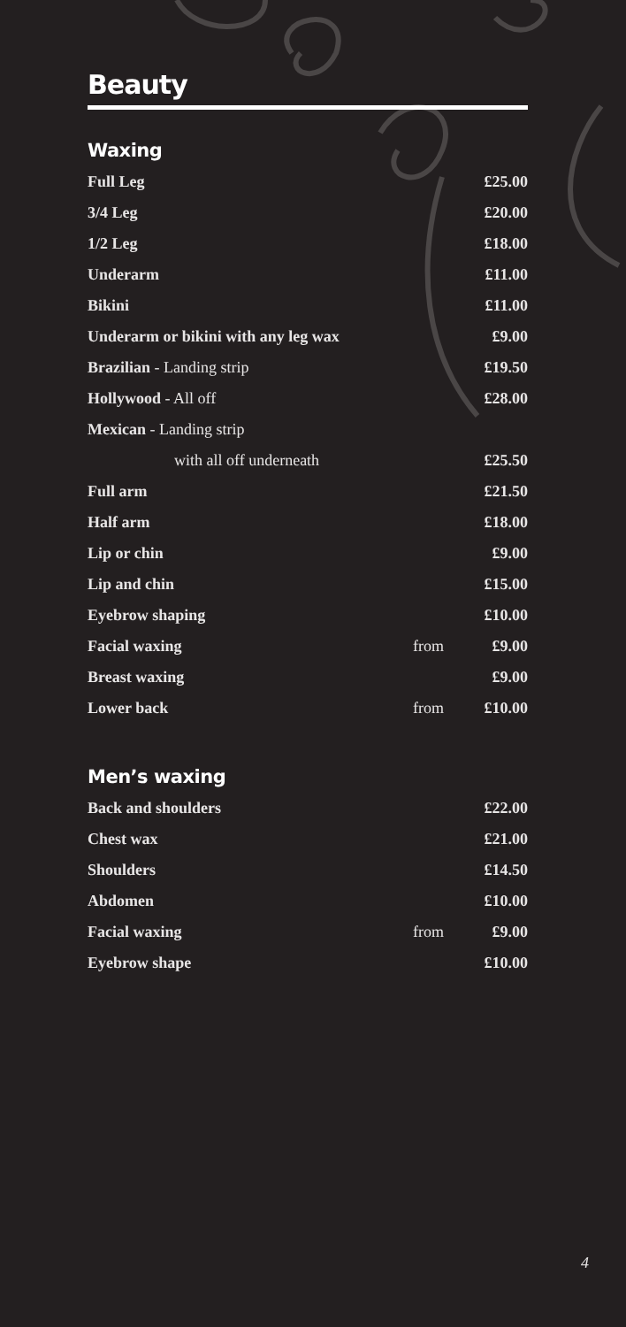Beauty
Waxing
| Full Leg | | £25.00 |
| 3/4 Leg | | £20.00 |
| 1/2 Leg | | £18.00 |
| Underarm | | £11.00 |
| Bikini | | £11.00 |
| Underarm or bikini with any leg wax | | £9.00 |
| Brazilian - Landing strip | | £19.50 |
| Hollywood - All off | | £28.00 |
| Mexican - Landing strip | | |
| with all off underneath | | £25.50 |
| Full arm | | £21.50 |
| Half arm | | £18.00 |
| Lip or chin | | £9.00 |
| Lip and chin | | £15.00 |
| Eyebrow shaping | | £10.00 |
| Facial waxing | from | £9.00 |
| Breast waxing | | £9.00 |
| Lower back | from | £10.00 |
Men’s waxing
| Back and shoulders | | £22.00 |
| Chest wax | | £21.00 |
| Shoulders | | £14.50 |
| Abdomen | | £10.00 |
| Facial waxing | from | £9.00 |
| Eyebrow shape | | £10.00 |
4